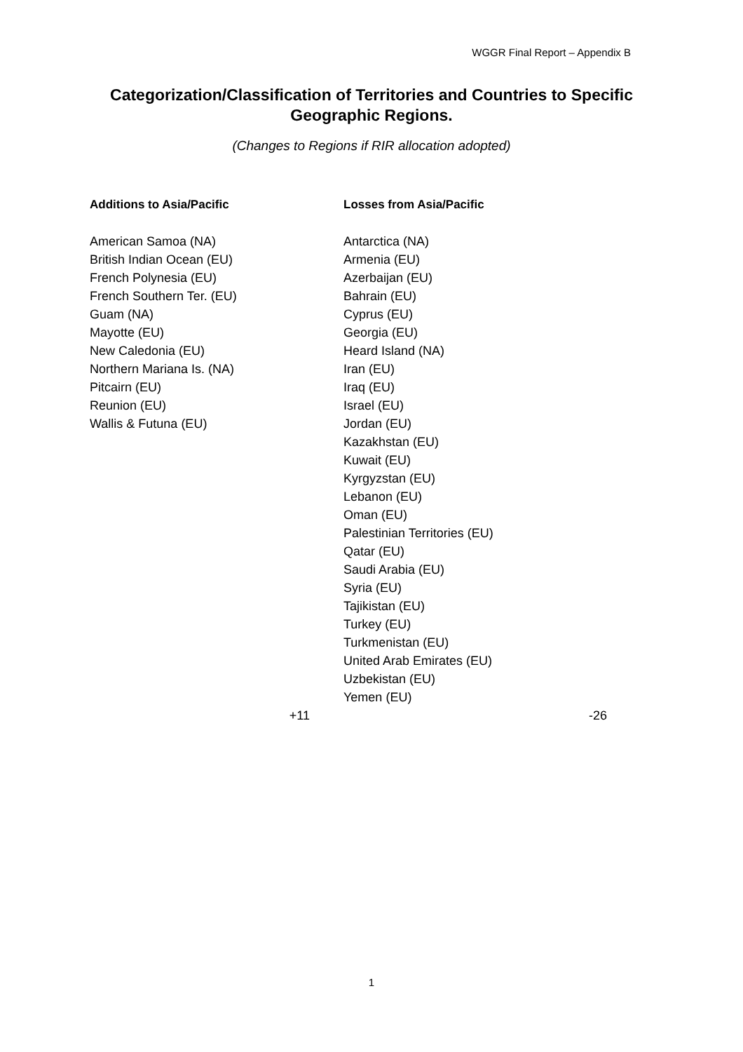WGGR Final Report – Appendix B
Categorization/Classification of Territories and Countries to Specific Geographic Regions.
(Changes to Regions if RIR allocation adopted)
| Additions to Asia/Pacific | Losses from Asia/Pacific |
| --- | --- |
| American Samoa (NA) British Indian Ocean (EU) French Polynesia (EU) French Southern Ter. (EU) Guam (NA) Mayotte (EU) New Caledonia (EU) Northern Mariana Is. (NA) Pitcairn (EU) Reunion (EU) Wallis & Futuna (EU) | Antarctica (NA) Armenia (EU) Azerbaijan (EU) Bahrain (EU) Cyprus (EU) Georgia (EU) Heard Island (NA) Iran (EU) Iraq (EU) Israel (EU) Jordan (EU) Kazakhstan (EU) Kuwait (EU) Kyrgyzstan (EU) Lebanon (EU) Oman (EU) Palestinian Territories (EU) Qatar (EU) Saudi Arabia (EU) Syria (EU) Tajikistan (EU) Turkey (EU) Turkmenistan (EU) United Arab Emirates (EU) Uzbekistan (EU) Yemen (EU) |
| +11 | -26 |
1